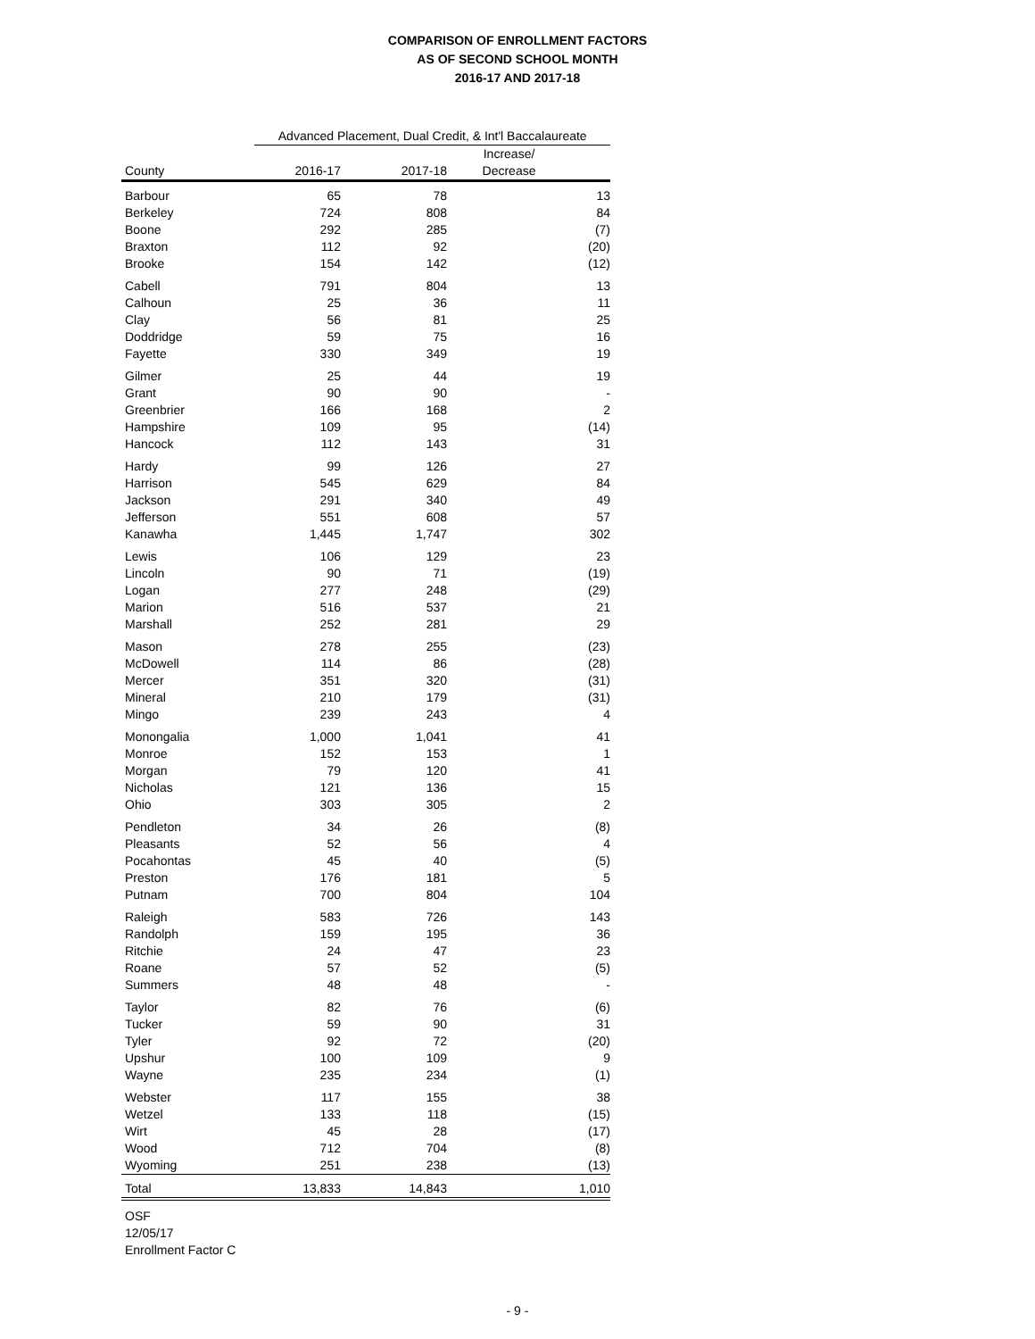COMPARISON OF ENROLLMENT FACTORS
AS OF SECOND SCHOOL MONTH
2016-17 AND 2017-18
| | Advanced Placement, Dual Credit, & Int'l Baccalaureate | | |
| --- | --- | --- | --- |
| County | 2016-17 | 2017-18 | Increase/ Decrease |
| Barbour | 65 | 78 | 13 |
| Berkeley | 724 | 808 | 84 |
| Boone | 292 | 285 | (7) |
| Braxton | 112 | 92 | (20) |
| Brooke | 154 | 142 | (12) |
| Cabell | 791 | 804 | 13 |
| Calhoun | 25 | 36 | 11 |
| Clay | 56 | 81 | 25 |
| Doddridge | 59 | 75 | 16 |
| Fayette | 330 | 349 | 19 |
| Gilmer | 25 | 44 | 19 |
| Grant | 90 | 90 | - |
| Greenbrier | 166 | 168 | 2 |
| Hampshire | 109 | 95 | (14) |
| Hancock | 112 | 143 | 31 |
| Hardy | 99 | 126 | 27 |
| Harrison | 545 | 629 | 84 |
| Jackson | 291 | 340 | 49 |
| Jefferson | 551 | 608 | 57 |
| Kanawha | 1,445 | 1,747 | 302 |
| Lewis | 106 | 129 | 23 |
| Lincoln | 90 | 71 | (19) |
| Logan | 277 | 248 | (29) |
| Marion | 516 | 537 | 21 |
| Marshall | 252 | 281 | 29 |
| Mason | 278 | 255 | (23) |
| McDowell | 114 | 86 | (28) |
| Mercer | 351 | 320 | (31) |
| Mineral | 210 | 179 | (31) |
| Mingo | 239 | 243 | 4 |
| Monongalia | 1,000 | 1,041 | 41 |
| Monroe | 152 | 153 | 1 |
| Morgan | 79 | 120 | 41 |
| Nicholas | 121 | 136 | 15 |
| Ohio | 303 | 305 | 2 |
| Pendleton | 34 | 26 | (8) |
| Pleasants | 52 | 56 | 4 |
| Pocahontas | 45 | 40 | (5) |
| Preston | 176 | 181 | 5 |
| Putnam | 700 | 804 | 104 |
| Raleigh | 583 | 726 | 143 |
| Randolph | 159 | 195 | 36 |
| Ritchie | 24 | 47 | 23 |
| Roane | 57 | 52 | (5) |
| Summers | 48 | 48 | - |
| Taylor | 82 | 76 | (6) |
| Tucker | 59 | 90 | 31 |
| Tyler | 92 | 72 | (20) |
| Upshur | 100 | 109 | 9 |
| Wayne | 235 | 234 | (1) |
| Webster | 117 | 155 | 38 |
| Wetzel | 133 | 118 | (15) |
| Wirt | 45 | 28 | (17) |
| Wood | 712 | 704 | (8) |
| Wyoming | 251 | 238 | (13) |
| Total | 13,833 | 14,843 | 1,010 |
OSF
12/05/17
Enrollment Factor C
- 9 -